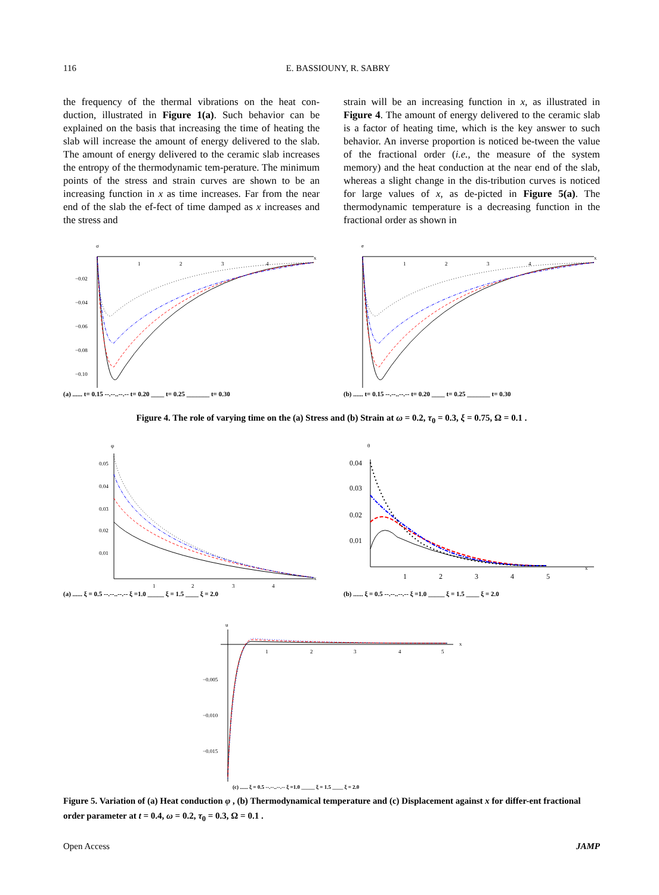116 E. BASSIOUNY, R. SABRY
the frequency of the thermal vibrations on the heat con-duction, illustrated in Figure 1(a). Such behavior can be explained on the basis that increasing the time of heating the slab will increase the amount of energy delivered to the slab. The amount of energy delivered to the ceramic slab increases the entropy of the thermodynamic tem-perature. The minimum points of the stress and strain curves are shown to be an increasing function in x as time increases. Far from the near end of the slab the ef-fect of time damped as x increases and the stress and
strain will be an increasing function in x, as illustrated in Figure 4. The amount of energy delivered to the ceramic slab is a factor of heating time, which is the key answer to such behavior. An inverse proportion is noticed be-tween the value of the fractional order (i.e., the measure of the system memory) and the heat conduction at the near end of the slab, whereas a slight change in the dis-tribution curves is noticed for large values of x, as de-picted in Figure 5(a). The thermodynamic temperature is a decreasing function in the fractional order as shown in
σ
1
2
3
4
x
−0.02
−0.04
−0.06
−0.08
−0.10
(a) ...... t= 0.15 --.--..--.-- t= 0.20 ____ t= 0.25 _______ t= 0.30
e
1
2
3
4
x
(b) ...... t= 0.15 --.--..--.-- t= 0.20 ____ t= 0.25 _______ t= 0.30
Figure 4. The role of varying time on the (a) Stress and (b) Strain at ω = 0.2, τ<sub>0</sub> = 0.3, ξ = 0.75, Ω = 0.1 .
φ
0.05
0.04
0.03
0.02
0.01
1
2
3
4
x
(a) ...... ξ = 0.5 --.--..--.-- ξ =1.0 _____ ξ = 1.5 ____ ξ = 2.0
θ
0.04
0.03
0.02
0.01
1
2
3
4
5
x
(b) ...... ξ = 0.5 --.--..--.-- ξ =1.0 _____ ξ = 1.5 ____ ξ = 2.0
u
1
2
3
4
5
x
−0.005
−0.010
−0.015
(c) ...... ξ = 0.5 --.--..--.-- ξ =1.0 _____ ξ = 1.5 ____ ξ = 2.0
Figure 5. Variation of (a) Heat conduction φ , (b) Thermodynamical temperature and (c) Displacement against x for differ-ent fractional order parameter at t = 0.4, ω = 0.2, τ<sub>0</sub> = 0.3, Ω = 0.1 .
Open Access JAMP